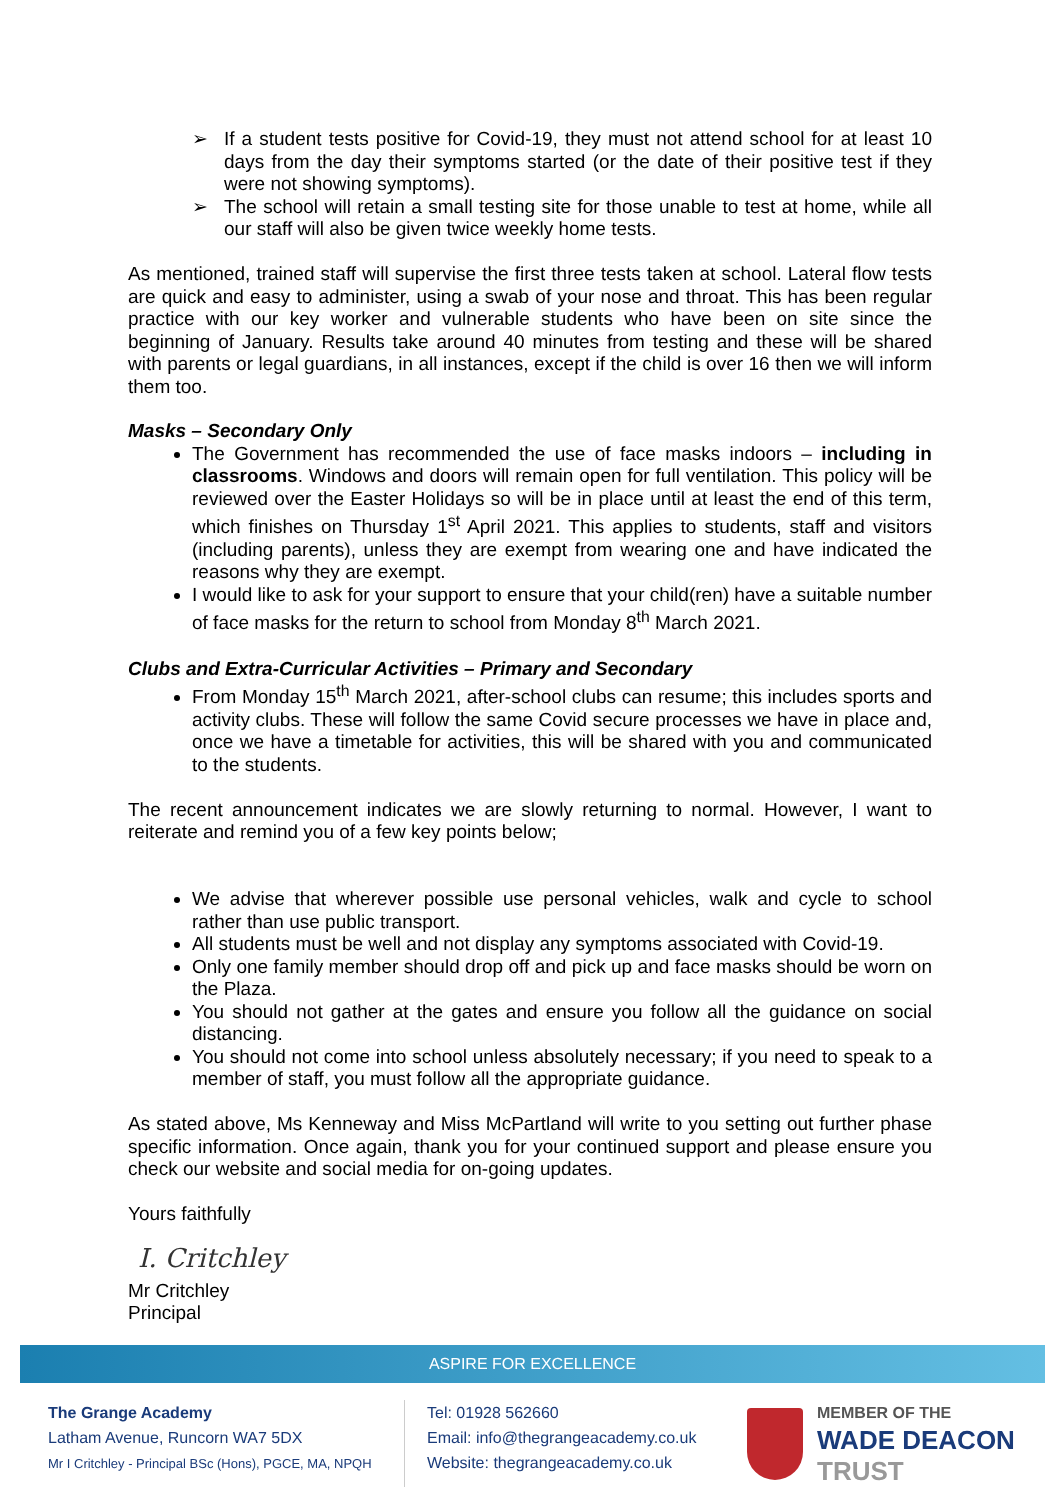➢ If a student tests positive for Covid-19, they must not attend school for at least 10 days from the day their symptoms started (or the date of their positive test if they were not showing symptoms).
➢ The school will retain a small testing site for those unable to test at home, while all our staff will also be given twice weekly home tests.
As mentioned, trained staff will supervise the first three tests taken at school. Lateral flow tests are quick and easy to administer, using a swab of your nose and throat. This has been regular practice with our key worker and vulnerable students who have been on site since the beginning of January. Results take around 40 minutes from testing and these will be shared with parents or legal guardians, in all instances, except if the child is over 16 then we will inform them too.
Masks – Secondary Only
The Government has recommended the use of face masks indoors – including in classrooms. Windows and doors will remain open for full ventilation. This policy will be reviewed over the Easter Holidays so will be in place until at least the end of this term, which finishes on Thursday 1<sup>st</sup> April 2021. This applies to students, staff and visitors (including parents), unless they are exempt from wearing one and have indicated the reasons why they are exempt.
I would like to ask for your support to ensure that your child(ren) have a suitable number of face masks for the return to school from Monday 8<sup>th</sup> March 2021.
Clubs and Extra-Curricular Activities – Primary and Secondary
From Monday 15<sup>th</sup> March 2021, after-school clubs can resume; this includes sports and activity clubs. These will follow the same Covid secure processes we have in place and, once we have a timetable for activities, this will be shared with you and communicated to the students.
The recent announcement indicates we are slowly returning to normal. However, I want to reiterate and remind you of a few key points below;
We advise that wherever possible use personal vehicles, walk and cycle to school rather than use public transport.
All students must be well and not display any symptoms associated with Covid-19.
Only one family member should drop off and pick up and face masks should be worn on the Plaza.
You should not gather at the gates and ensure you follow all the guidance on social distancing.
You should not come into school unless absolutely necessary; if you need to speak to a member of staff, you must follow all the appropriate guidance.
As stated above, Ms Kenneway and Miss McPartland will write to you setting out further phase specific information. Once again, thank you for your continued support and please ensure you check our website and social media for on-going updates.
Yours faithfully
I. Critchley
Mr Critchley
Principal
ASPIRE FOR EXCELLENCE
The Grange Academy
Latham Avenue, Runcorn WA7 5DX
Mr I Critchley - Principal BSc (Hons), PGCE, MA, NPQH
Tel: 01928 562660
Email: info@thegrangeacademy.co.uk
Website: thegrangeacademy.co.uk
MEMBER OF THE
WADE DEACON
TRUST